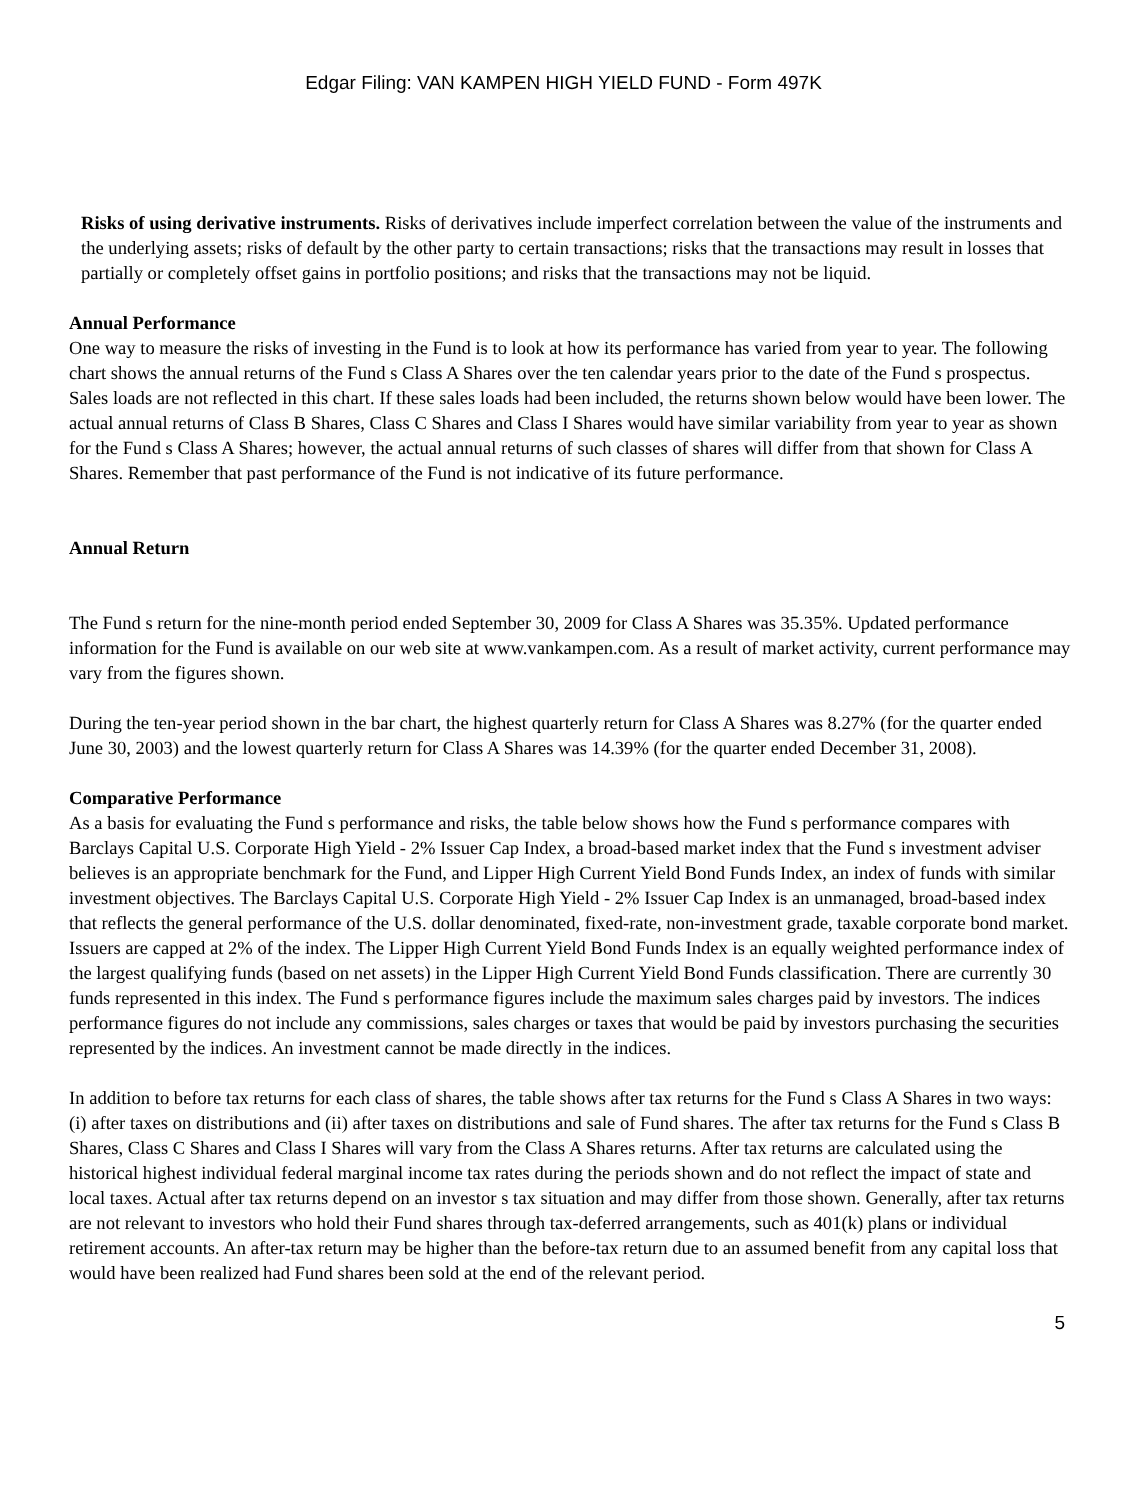Edgar Filing: VAN KAMPEN HIGH YIELD FUND - Form 497K
Risks of using derivative instruments. Risks of derivatives include imperfect correlation between the value of the instruments and the underlying assets; risks of default by the other party to certain transactions; risks that the transactions may result in losses that partially or completely offset gains in portfolio positions; and risks that the transactions may not be liquid.
Annual Performance
One way to measure the risks of investing in the Fund is to look at how its performance has varied from year to year. The following chart shows the annual returns of the Fund s Class A Shares over the ten calendar years prior to the date of the Fund s prospectus. Sales loads are not reflected in this chart. If these sales loads had been included, the returns shown below would have been lower. The actual annual returns of Class B Shares, Class C Shares and Class I Shares would have similar variability from year to year as shown for the Fund s Class A Shares; however, the actual annual returns of such classes of shares will differ from that shown for Class A Shares. Remember that past performance of the Fund is not indicative of its future performance.
Annual Return
The Fund s return for the nine-month period ended September 30, 2009 for Class A Shares was 35.35%. Updated performance information for the Fund is available on our web site at www.vankampen.com. As a result of market activity, current performance may vary from the figures shown.
During the ten-year period shown in the bar chart, the highest quarterly return for Class A Shares was 8.27% (for the quarter ended June 30, 2003) and the lowest quarterly return for Class A Shares was 14.39% (for the quarter ended December 31, 2008).
Comparative Performance
As a basis for evaluating the Fund s performance and risks, the table below shows how the Fund s performance compares with Barclays Capital U.S. Corporate High Yield - 2% Issuer Cap Index, a broad-based market index that the Fund s investment adviser believes is an appropriate benchmark for the Fund, and Lipper High Current Yield Bond Funds Index, an index of funds with similar investment objectives. The Barclays Capital U.S. Corporate High Yield - 2% Issuer Cap Index is an unmanaged, broad-based index that reflects the general performance of the U.S. dollar denominated, fixed-rate, non-investment grade, taxable corporate bond market. Issuers are capped at 2% of the index. The Lipper High Current Yield Bond Funds Index is an equally weighted performance index of the largest qualifying funds (based on net assets) in the Lipper High Current Yield Bond Funds classification. There are currently 30 funds represented in this index. The Fund s performance figures include the maximum sales charges paid by investors. The indices performance figures do not include any commissions, sales charges or taxes that would be paid by investors purchasing the securities represented by the indices. An investment cannot be made directly in the indices.
In addition to before tax returns for each class of shares, the table shows after tax returns for the Fund s Class A Shares in two ways: (i) after taxes on distributions and (ii) after taxes on distributions and sale of Fund shares. The after tax returns for the Fund s Class B Shares, Class C Shares and Class I Shares will vary from the Class A Shares returns. After tax returns are calculated using the historical highest individual federal marginal income tax rates during the periods shown and do not reflect the impact of state and local taxes. Actual after tax returns depend on an investor s tax situation and may differ from those shown. Generally, after tax returns are not relevant to investors who hold their Fund shares through tax-deferred arrangements, such as 401(k) plans or individual retirement accounts. An after-tax return may be higher than the before-tax return due to an assumed benefit from any capital loss that would have been realized had Fund shares been sold at the end of the relevant period.
5